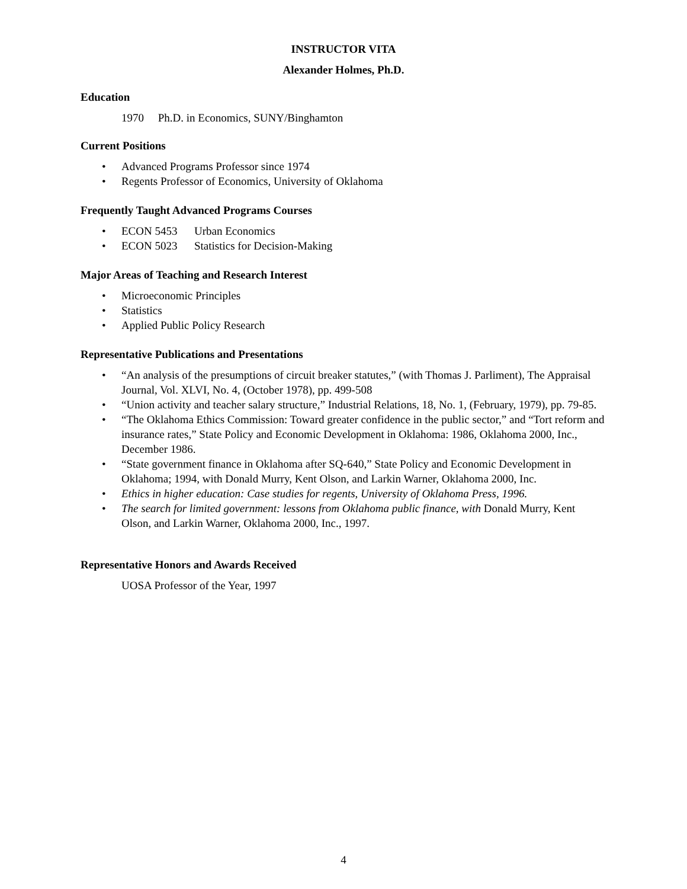INSTRUCTOR VITA
Alexander Holmes, Ph.D.
Education
1970 Ph.D. in Economics, SUNY/Binghamton
Current Positions
• Advanced Programs Professor since 1974
• Regents Professor of Economics, University of Oklahoma
Frequently Taught Advanced Programs Courses
• ECON 5453 Urban Economics
• ECON 5023 Statistics for Decision-Making
Major Areas of Teaching and Research Interest
• Microeconomic Principles
• Statistics
• Applied Public Policy Research
Representative Publications and Presentations
• “An analysis of the presumptions of circuit breaker statutes,” (with Thomas J. Parliment), The Appraisal Journal, Vol. XLVI, No. 4, (October 1978), pp. 499-508
• “Union activity and teacher salary structure,” Industrial Relations, 18, No. 1, (February, 1979), pp. 79-85.
• “The Oklahoma Ethics Commission: Toward greater confidence in the public sector,” and “Tort reform and insurance rates,” State Policy and Economic Development in Oklahoma: 1986, Oklahoma 2000, Inc., December 1986.
• “State government finance in Oklahoma after SQ-640,” State Policy and Economic Development in Oklahoma; 1994, with Donald Murry, Kent Olson, and Larkin Warner, Oklahoma 2000, Inc.
• Ethics in higher education: Case studies for regents, University of Oklahoma Press, 1996.
• The search for limited government: lessons from Oklahoma public finance, with Donald Murry, Kent Olson, and Larkin Warner, Oklahoma 2000, Inc., 1997.
Representative Honors and Awards Received
UOSA Professor of the Year, 1997
4